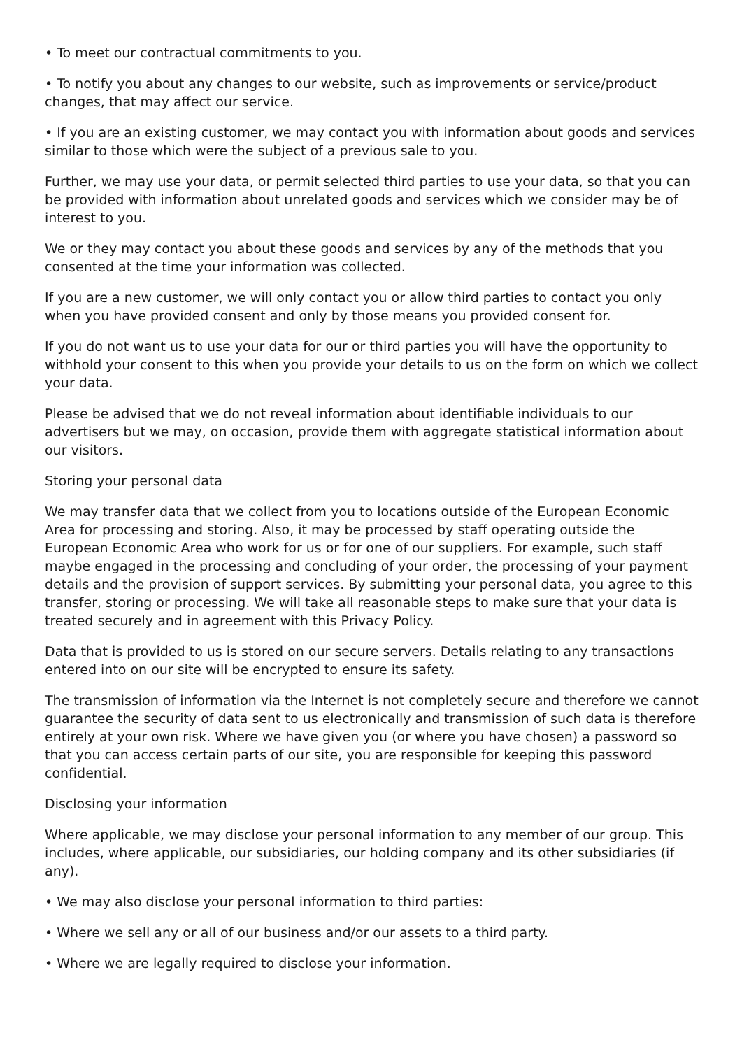• To meet our contractual commitments to you.
• To notify you about any changes to our website, such as improvements or service/product changes, that may affect our service.
• If you are an existing customer, we may contact you with information about goods and services similar to those which were the subject of a previous sale to you.
Further, we may use your data, or permit selected third parties to use your data, so that you can be provided with information about unrelated goods and services which we consider may be of interest to you.
We or they may contact you about these goods and services by any of the methods that you consented at the time your information was collected.
If you are a new customer, we will only contact you or allow third parties to contact you only when you have provided consent and only by those means you provided consent for.
If you do not want us to use your data for our or third parties you will have the opportunity to withhold your consent to this when you provide your details to us on the form on which we collect your data.
Please be advised that we do not reveal information about identifiable individuals to our advertisers but we may, on occasion, provide them with aggregate statistical information about our visitors.
Storing your personal data
We may transfer data that we collect from you to locations outside of the European Economic Area for processing and storing. Also, it may be processed by staff operating outside the European Economic Area who work for us or for one of our suppliers. For example, such staff maybe engaged in the processing and concluding of your order, the processing of your payment details and the provision of support services. By submitting your personal data, you agree to this transfer, storing or processing. We will take all reasonable steps to make sure that your data is treated securely and in agreement with this Privacy Policy.
Data that is provided to us is stored on our secure servers. Details relating to any transactions entered into on our site will be encrypted to ensure its safety.
The transmission of information via the Internet is not completely secure and therefore we cannot guarantee the security of data sent to us electronically and transmission of such data is therefore entirely at your own risk. Where we have given you (or where you have chosen) a password so that you can access certain parts of our site, you are responsible for keeping this password confidential.
Disclosing your information
Where applicable, we may disclose your personal information to any member of our group. This includes, where applicable, our subsidiaries, our holding company and its other subsidiaries (if any).
• We may also disclose your personal information to third parties:
• Where we sell any or all of our business and/or our assets to a third party.
• Where we are legally required to disclose your information.